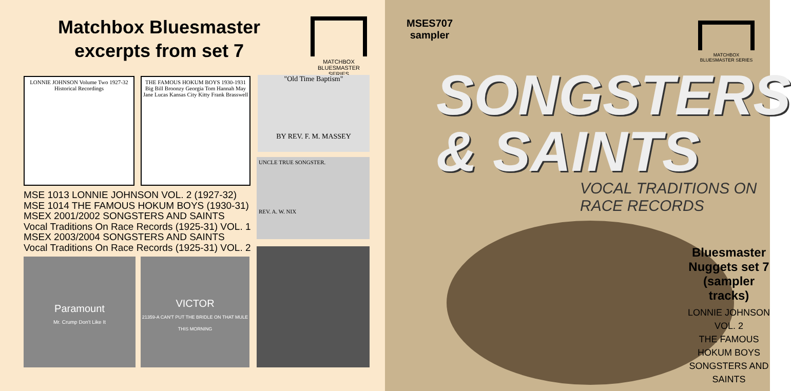Matchbox Bluesmaster excerpts from set 7
MATCHBOX BLUESMASTER SERIES
LONNIE JOHNSON Volume Two 1927-32 Historical Recordings
THE FAMOUS HOKUM BOYS 1930-1931
Big Bill Broonzy Georgia Tom Hannah May Jane Lucas Kansas City Kitty Frank Brasswell
"Old Time Baptism"
BY REV. F. M. MASSEY
UNCLE TRUE SONGSTER.
REV. A. W. NIX
MSE 1013 LONNIE JOHNSON VOL. 2 (1927-32)
MSE 1014 THE FAMOUS HOKUM BOYS (1930-31)
MSEX 2001/2002 SONGSTERS AND SAINTS
Vocal Traditions On Race Records (1925-31) VOL. 1
MSEX 2003/2004 SONGSTERS AND SAINTS
Vocal Traditions On Race Records (1925-31) VOL. 2
Paramount
Mr. Crump Don't Like It
VICTOR
21359-A CAN'T PUT THE BRIDLE ON THAT MULE THIS MORNING
MSES707
sampler
MATCHBOX BLUESMASTER SERIES
SONGSTERS
& SAINTS
VOCAL TRADITIONS ON RACE RECORDS
Bluesmaster Nuggets set 7 (sampler tracks)
LONNIE JOHNSON VOL. 2
THE FAMOUS HOKUM BOYS
SONGSTERS AND SAINTS